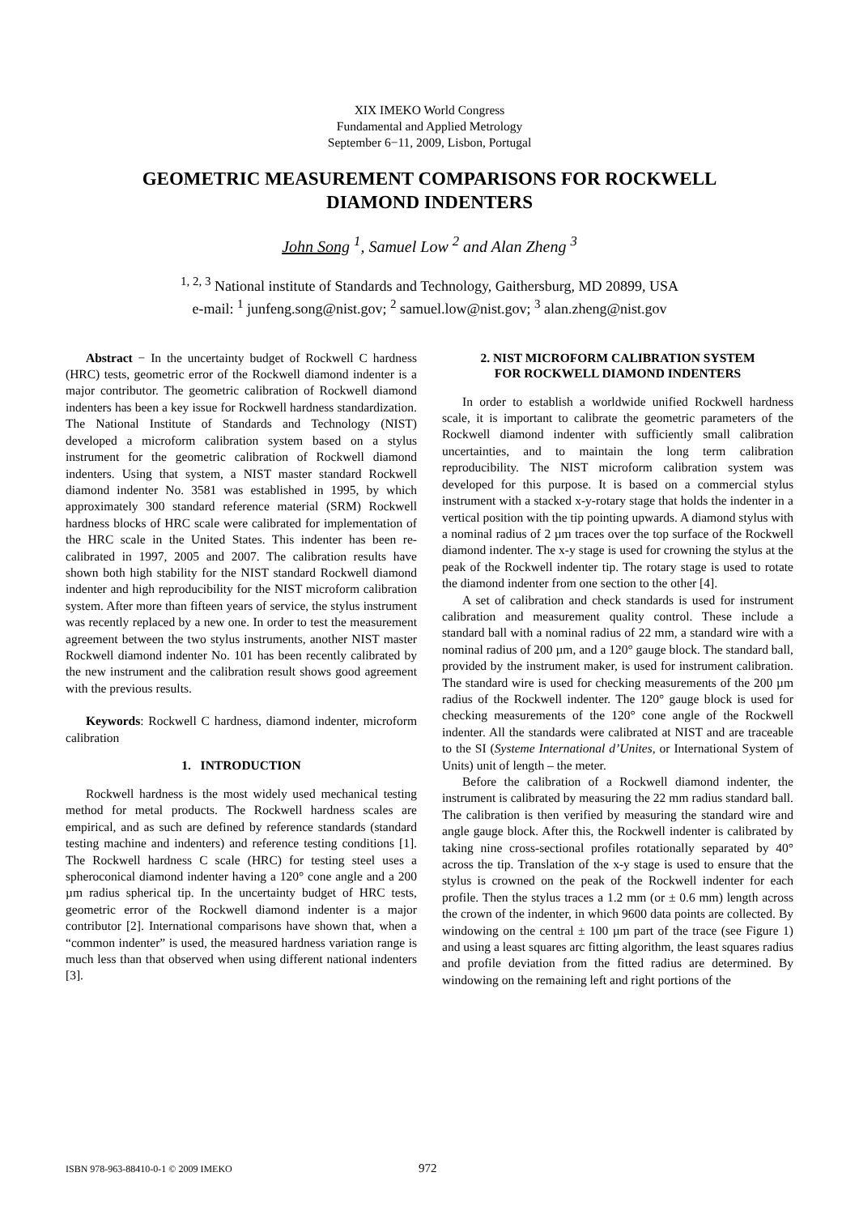XIX IMEKO World Congress
Fundamental and Applied Metrology
September 6−11, 2009, Lisbon, Portugal
GEOMETRIC MEASUREMENT COMPARISONS FOR ROCKWELL
DIAMOND INDENTERS
John Song <sup>1</sup>, Samuel Low <sup>2</sup> and Alan Zheng <sup>3</sup>
<sup>1, 2, 3</sup> National institute of Standards and Technology, Gaithersburg, MD 20899, USA
e-mail: <sup>1</sup> junfeng.song@nist.gov; <sup>2</sup> samuel.low@nist.gov; <sup>3</sup> alan.zheng@nist.gov
Abstract − In the uncertainty budget of Rockwell C hardness (HRC) tests, geometric error of the Rockwell diamond indenter is a major contributor. The geometric calibration of Rockwell diamond indenters has been a key issue for Rockwell hardness standardization. The National Institute of Standards and Technology (NIST) developed a microform calibration system based on a stylus instrument for the geometric calibration of Rockwell diamond indenters. Using that system, a NIST master standard Rockwell diamond indenter No. 3581 was established in 1995, by which approximately 300 standard reference material (SRM) Rockwell hardness blocks of HRC scale were calibrated for implementation of the HRC scale in the United States. This indenter has been re-calibrated in 1997, 2005 and 2007. The calibration results have shown both high stability for the NIST standard Rockwell diamond indenter and high reproducibility for the NIST microform calibration system. After more than fifteen years of service, the stylus instrument was recently replaced by a new one. In order to test the measurement agreement between the two stylus instruments, another NIST master Rockwell diamond indenter No. 101 has been recently calibrated by the new instrument and the calibration result shows good agreement with the previous results.
Keywords: Rockwell C hardness, diamond indenter, microform calibration
1. INTRODUCTION
Rockwell hardness is the most widely used mechanical testing method for metal products. The Rockwell hardness scales are empirical, and as such are defined by reference standards (standard testing machine and indenters) and reference testing conditions [1]. The Rockwell hardness C scale (HRC) for testing steel uses a spheroconical diamond indenter having a 120° cone angle and a 200 µm radius spherical tip. In the uncertainty budget of HRC tests, geometric error of the Rockwell diamond indenter is a major contributor [2]. International comparisons have shown that, when a “common indenter” is used, the measured hardness variation range is much less than that observed when using different national indenters [3].
2. NIST MICROFORM CALIBRATION SYSTEM
FOR ROCKWELL DIAMOND INDENTERS
In order to establish a worldwide unified Rockwell hardness scale, it is important to calibrate the geometric parameters of the Rockwell diamond indenter with sufficiently small calibration uncertainties, and to maintain the long term calibration reproducibility. The NIST microform calibration system was developed for this purpose. It is based on a commercial stylus instrument with a stacked x-y-rotary stage that holds the indenter in a vertical position with the tip pointing upwards. A diamond stylus with a nominal radius of 2 µm traces over the top surface of the Rockwell diamond indenter. The x-y stage is used for crowning the stylus at the peak of the Rockwell indenter tip. The rotary stage is used to rotate the diamond indenter from one section to the other [4].
A set of calibration and check standards is used for instrument calibration and measurement quality control. These include a standard ball with a nominal radius of 22 mm, a standard wire with a nominal radius of 200 µm, and a 120° gauge block. The standard ball, provided by the instrument maker, is used for instrument calibration. The standard wire is used for checking measurements of the 200 µm radius of the Rockwell indenter. The 120° gauge block is used for checking measurements of the 120° cone angle of the Rockwell indenter. All the standards were calibrated at NIST and are traceable to the SI (Systeme International d’Unites, or International System of Units) unit of length – the meter.
Before the calibration of a Rockwell diamond indenter, the instrument is calibrated by measuring the 22 mm radius standard ball. The calibration is then verified by measuring the standard wire and angle gauge block. After this, the Rockwell indenter is calibrated by taking nine cross-sectional profiles rotationally separated by 40° across the tip. Translation of the x-y stage is used to ensure that the stylus is crowned on the peak of the Rockwell indenter for each profile. Then the stylus traces a 1.2 mm (or ± 0.6 mm) length across the crown of the indenter, in which 9600 data points are collected. By windowing on the central ± 100 µm part of the trace (see Figure 1) and using a least squares arc fitting algorithm, the least squares radius and profile deviation from the fitted radius are determined. By windowing on the remaining left and right portions of the
ISBN 978-963-88410-0-1 © 2009 IMEKO 972